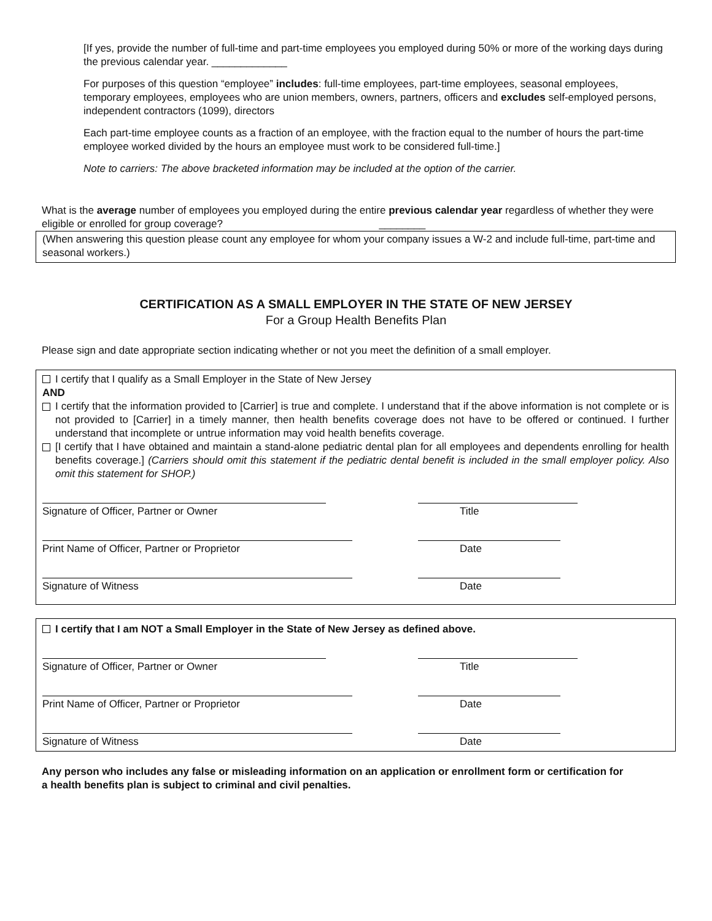[If yes, provide the number of full-time and part-time employees you employed during 50% or more of the working days during the previous calendar year. _____________
For purposes of this question “employee” includes: full-time employees, part-time employees, seasonal employees, temporary employees, employees who are union members, owners, partners, officers and excludes self-employed persons, independent contractors (1099), directors
Each part-time employee counts as a fraction of an employee, with the fraction equal to the number of hours the part-time employee worked divided by the hours an employee must work to be considered full-time.]
Note to carriers: The above bracketed information may be included at the option of the carrier.
What is the average number of employees you employed during the entire previous calendar year regardless of whether they were eligible or enrolled for group coverage? ________
(When answering this question please count any employee for whom your company issues a W-2 and include full-time, part-time and seasonal workers.)
CERTIFICATION AS A SMALL EMPLOYER IN THE STATE OF NEW JERSEY
For a Group Health Benefits Plan
Please sign and date appropriate section indicating whether or not you meet the definition of a small employer.
I certify that I qualify as a Small Employer in the State of New Jersey
AND
I certify that the information provided to [Carrier] is true and complete. I understand that if the above information is not complete or is not provided to [Carrier] in a timely manner, then health benefits coverage does not have to be offered or continued. I further understand that incomplete or untrue information may void health benefits coverage.
[I certify that I have obtained and maintain a stand-alone pediatric dental plan for all employees and dependents enrolling for health benefits coverage.] (Carriers should omit this statement if the pediatric dental benefit is included in the small employer policy. Also omit this statement for SHOP.)
Signature of Officer, Partner or Owner Title
Print Name of Officer, Partner or Proprietor Date
Signature of Witness Date
I certify that I am NOT a Small Employer in the State of New Jersey as defined above.
Signature of Officer, Partner or Owner Title
Print Name of Officer, Partner or Proprietor Date
Signature of Witness Date
Any person who includes any false or misleading information on an application or enrollment form or certification for a health benefits plan is subject to criminal and civil penalties.